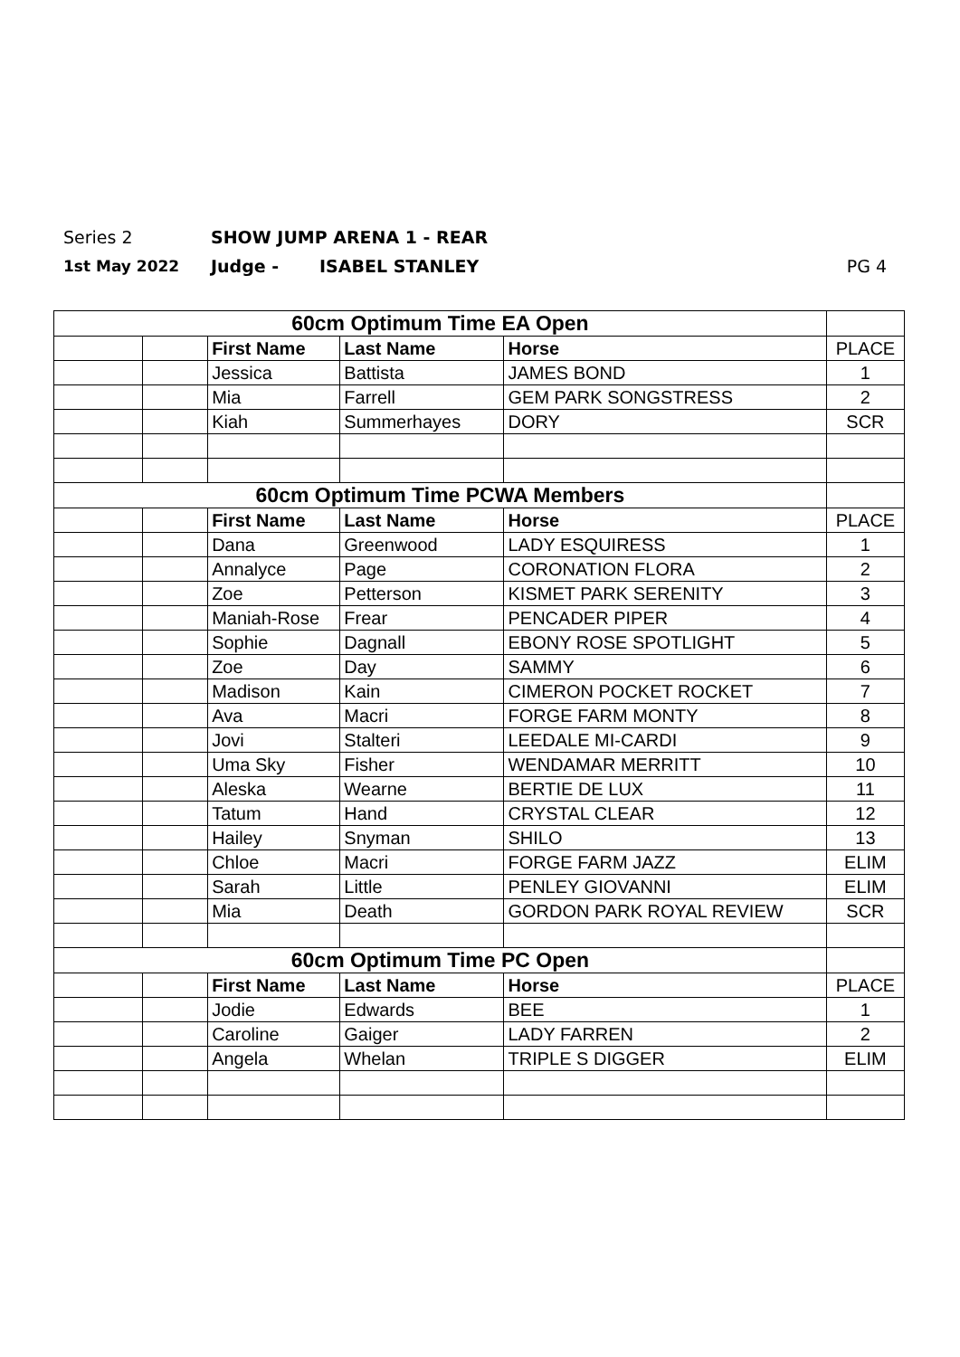Series 2 SHOW JUMP ARENA 1 - REAR
1st May 2022 Judge - ISABEL STANLEY PG 4
| 60cm Optimum Time EA Open | | | | | |
| | | First Name | Last Name | Horse | PLACE |
| | | Jessica | Battista | JAMES BOND | 1 |
| | | Mia | Farrell | GEM PARK SONGSTRESS | 2 |
| | | Kiah | Summerhayes | DORY | SCR |
| 60cm Optimum Time PCWA Members | | | | | |
| | | First Name | Last Name | Horse | PLACE |
| | | Dana | Greenwood | LADY ESQUIRESS | 1 |
| | | Annalyce | Page | CORONATION FLORA | 2 |
| | | Zoe | Petterson | KISMET PARK SERENITY | 3 |
| | | Maniah-Rose | Frear | PENCADER PIPER | 4 |
| | | Sophie | Dagnall | EBONY ROSE SPOTLIGHT | 5 |
| | | Zoe | Day | SAMMY | 6 |
| | | Madison | Kain | CIMERON POCKET ROCKET | 7 |
| | | Ava | Macri | FORGE FARM MONTY | 8 |
| | | Jovi | Stalteri | LEEDALE MI-CARDI | 9 |
| | | Uma Sky | Fisher | WENDAMAR MERRITT | 10 |
| | | Aleska | Wearne | BERTIE DE LUX | 11 |
| | | Tatum | Hand | CRYSTAL CLEAR | 12 |
| | | Hailey | Snyman | SHILO | 13 |
| | | Chloe | Macri | FORGE FARM JAZZ | ELIM |
| | | Sarah | Little | PENLEY GIOVANNI | ELIM |
| | | Mia | Death | GORDON PARK ROYAL REVIEW | SCR |
| 60cm Optimum Time PC Open | | | | | |
| | | First Name | Last Name | Horse | PLACE |
| | | Jodie | Edwards | BEE | 1 |
| | | Caroline | Gaiger | LADY FARREN | 2 |
| | | Angela | Whelan | TRIPLE S DIGGER | ELIM |